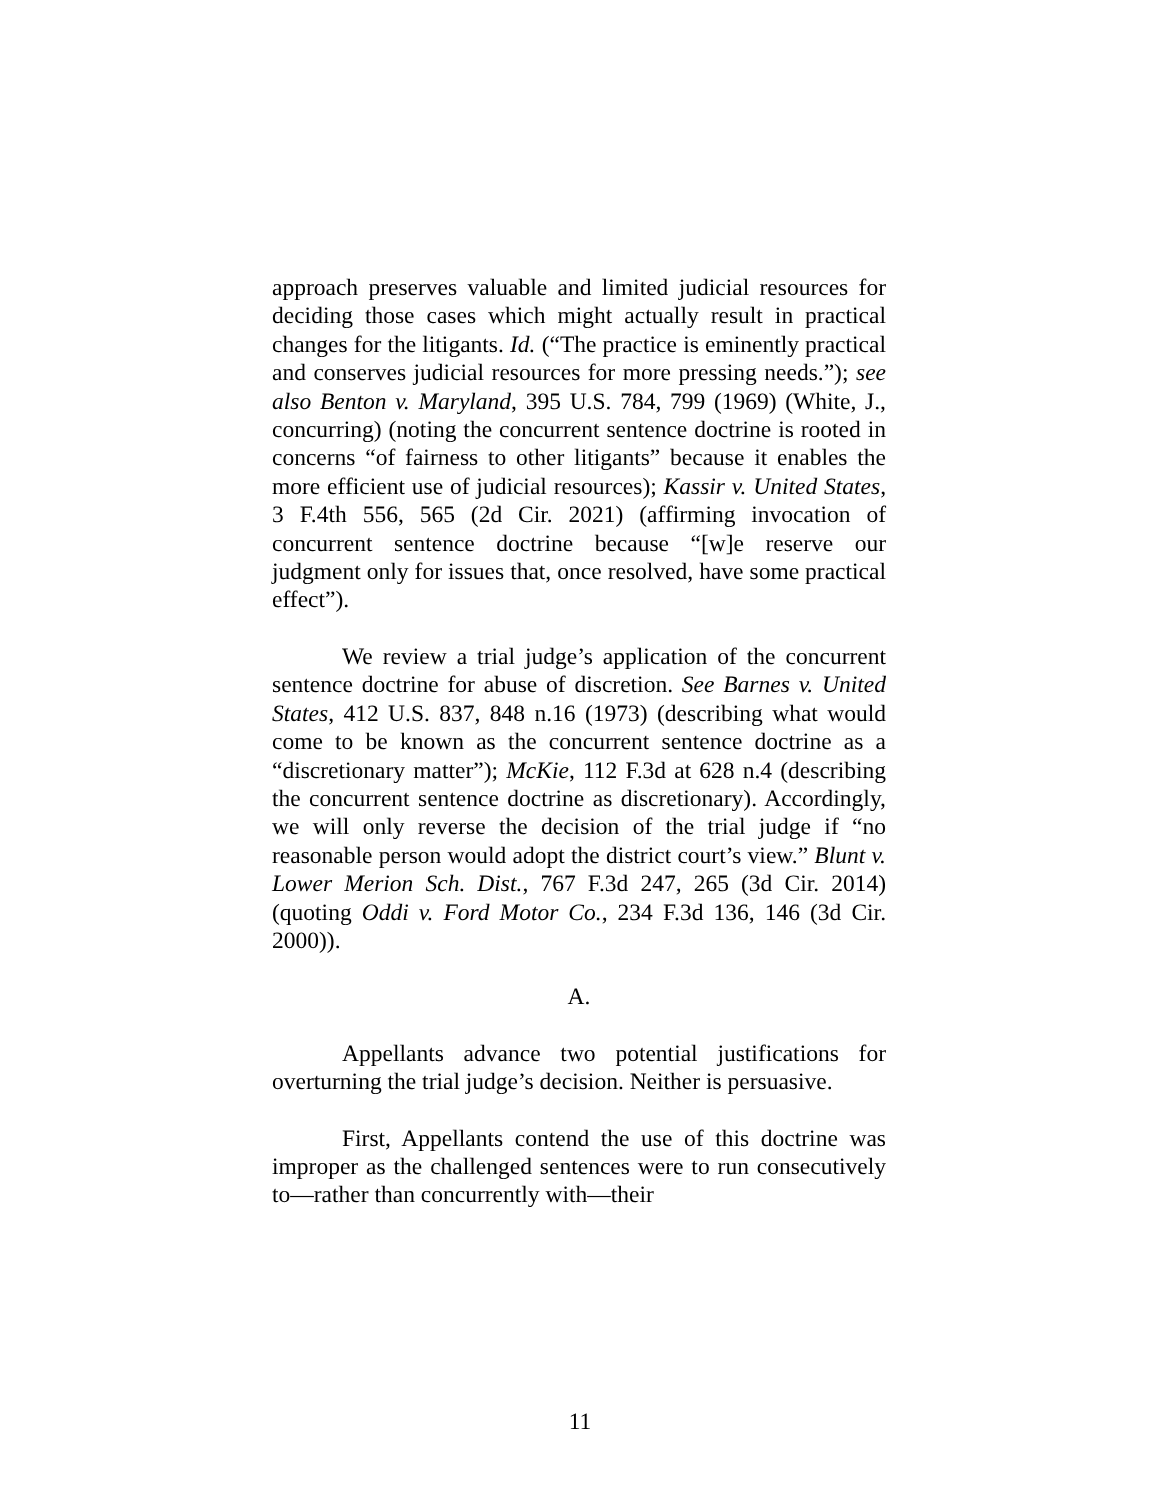approach preserves valuable and limited judicial resources for deciding those cases which might actually result in practical changes for the litigants. Id. (“The practice is eminently practical and conserves judicial resources for more pressing needs.”); see also Benton v. Maryland, 395 U.S. 784, 799 (1969) (White, J., concurring) (noting the concurrent sentence doctrine is rooted in concerns “of fairness to other litigants” because it enables the more efficient use of judicial resources); Kassir v. United States, 3 F.4th 556, 565 (2d Cir. 2021) (affirming invocation of concurrent sentence doctrine because “[w]e reserve our judgment only for issues that, once resolved, have some practical effect”).
We review a trial judge’s application of the concurrent sentence doctrine for abuse of discretion. See Barnes v. United States, 412 U.S. 837, 848 n.16 (1973) (describing what would come to be known as the concurrent sentence doctrine as a “discretionary matter”); McKie, 112 F.3d at 628 n.4 (describing the concurrent sentence doctrine as discretionary). Accordingly, we will only reverse the decision of the trial judge if “no reasonable person would adopt the district court’s view.” Blunt v. Lower Merion Sch. Dist., 767 F.3d 247, 265 (3d Cir. 2014) (quoting Oddi v. Ford Motor Co., 234 F.3d 136, 146 (3d Cir. 2000)).
A.
Appellants advance two potential justifications for overturning the trial judge’s decision. Neither is persuasive.
First, Appellants contend the use of this doctrine was improper as the challenged sentences were to run consecutively to—rather than concurrently with—their
11